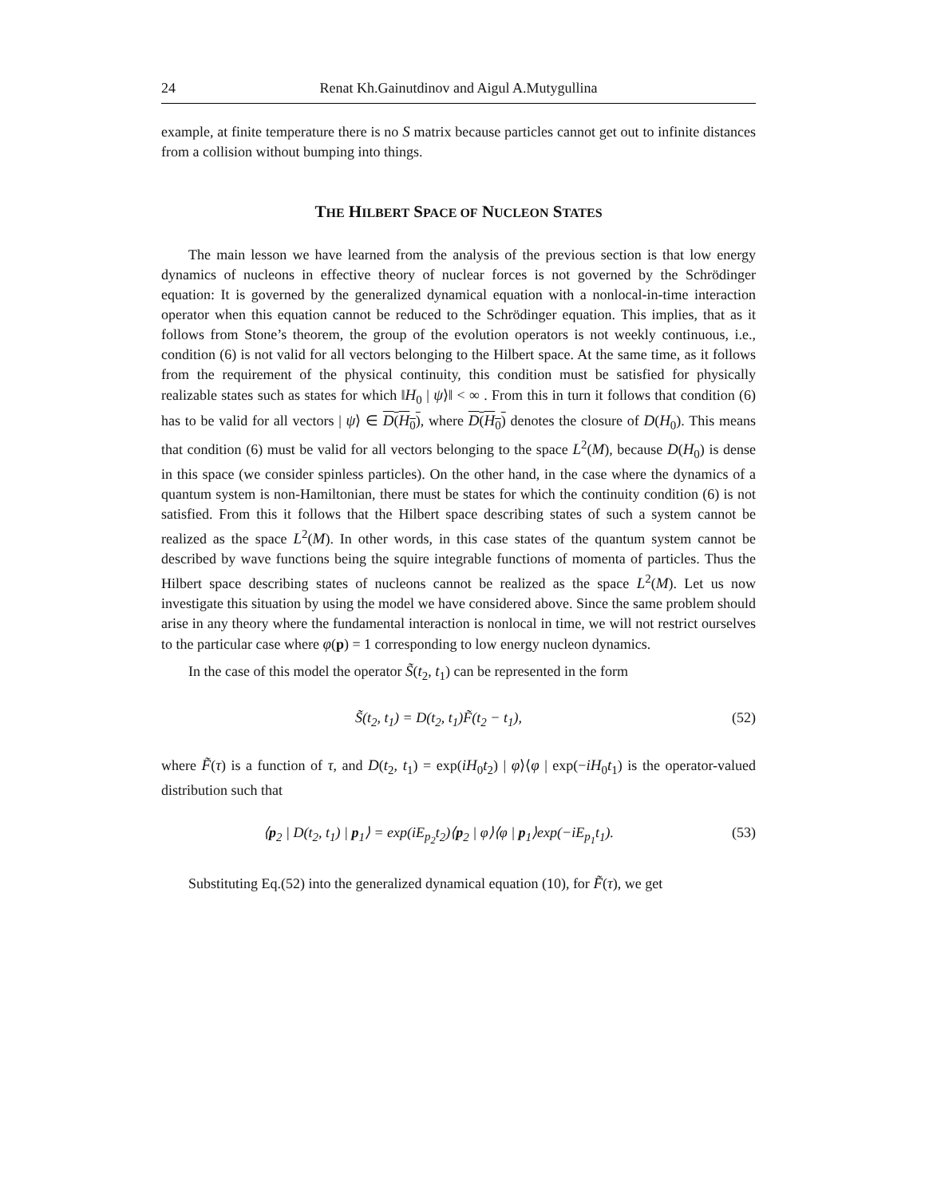24 Renat Kh.Gainutdinov and Aigul A.Mutygullina
example, at finite temperature there is no S matrix because particles cannot get out to infinite distances from a collision without bumping into things.
THE HILBERT SPACE OF NUCLEON STATES
The main lesson we have learned from the analysis of the previous section is that low energy dynamics of nucleons in effective theory of nuclear forces is not governed by the Schrödinger equation: It is governed by the generalized dynamical equation with a nonlocal-in-time interaction operator when this equation cannot be reduced to the Schrödinger equation. This implies, that as it follows from Stone’s theorem, the group of the evolution operators is not weekly continuous, i.e., condition (6) is not valid for all vectors belonging to the Hilbert space. At the same time, as it follows from the requirement of the physical continuity, this condition must be satisfied for physically realizable states such as states for which ‖H<sub>0</sub> | ψ⟩‖ < ∞ . From this in turn it follows that condition (6) has to be valid for all vectors | ψ⟩ ∈ D(H<sub>0</sub>), where D(H<sub>0</sub>) denotes the closure of D(H<sub>0</sub>). This means that condition (6) must be valid for all vectors belonging to the space L<sup>2</sup>(M), because D(H<sub>0</sub>) is dense in this space (we consider spinless particles). On the other hand, in the case where the dynamics of a quantum system is non-Hamiltonian, there must be states for which the continuity condition (6) is not satisfied. From this it follows that the Hilbert space describing states of such a system cannot be realized as the space L<sup>2</sup>(M). In other words, in this case states of the quantum system cannot be described by wave functions being the squire integrable functions of momenta of particles. Thus the Hilbert space describing states of nucleons cannot be realized as the space L<sup>2</sup>(M). Let us now investigate this situation by using the model we have considered above. Since the same problem should arise in any theory where the fundamental interaction is nonlocal in time, we will not restrict ourselves to the particular case where φ(p) = 1 corresponding to low energy nucleon dynamics.
In the case of this model the operator S̃(t<sub>2</sub>, t<sub>1</sub>) can be represented in the form
S̃(t<sub>2</sub>, t<sub>1</sub>) = D(t<sub>2</sub>, t<sub>1</sub>)F̃(t<sub>2</sub> − t<sub>1</sub>), (52)
where F̃(τ) is a function of τ, and D(t<sub>2</sub>, t<sub>1</sub>) = exp(iH<sub>0</sub>t<sub>2</sub>) | φ⟩⟨φ | exp(−iH<sub>0</sub>t<sub>1</sub>) is the operator-valued distribution such that
⟨p<sub>2</sub> | D(t<sub>2</sub>, t<sub>1</sub>) | p<sub>1</sub>⟩ = exp(iE<sub>p<sub>2</sub></sub>t<sub>2</sub>)⟨p<sub>2</sub> | φ⟩⟨φ | p<sub>1</sub>⟩exp(−iE<sub>p<sub>1</sub></sub>t<sub>1</sub>). (53)
Substituting Eq.(52) into the generalized dynamical equation (10), for F̃(τ), we get